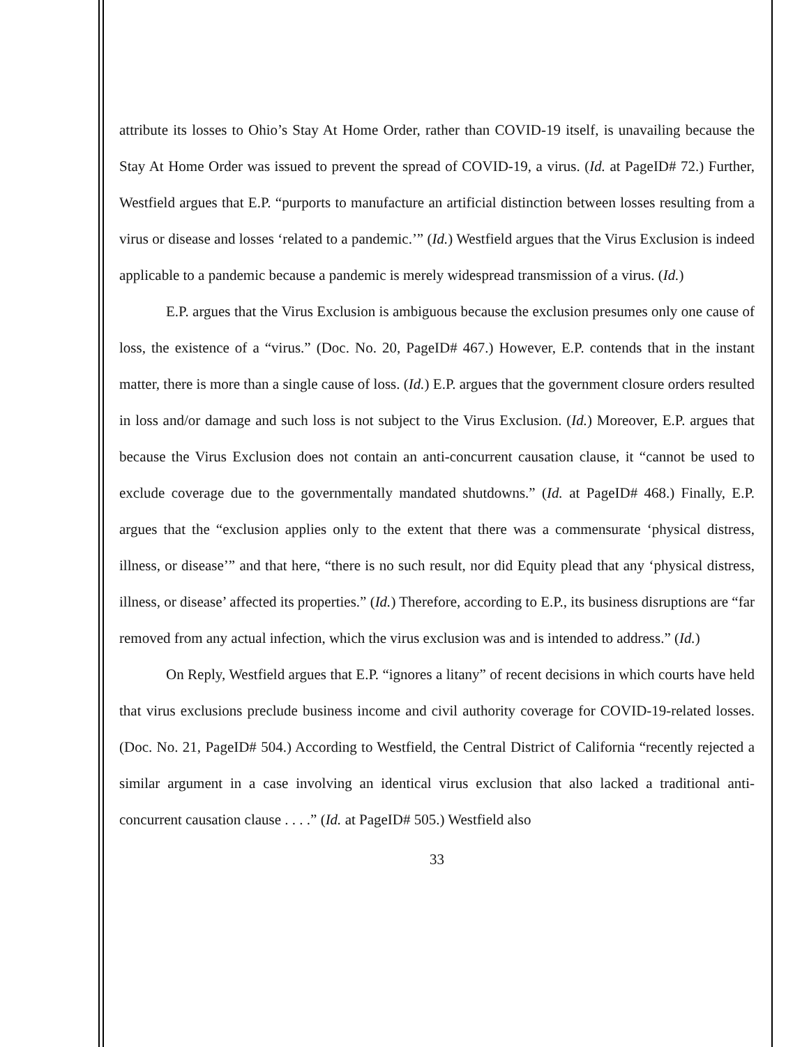attribute its losses to Ohio’s Stay At Home Order, rather than COVID-19 itself, is unavailing because the Stay At Home Order was issued to prevent the spread of COVID-19, a virus. (Id. at PageID# 72.) Further, Westfield argues that E.P. “purports to manufacture an artificial distinction between losses resulting from a virus or disease and losses ‘related to a pandemic.’” (Id.) Westfield argues that the Virus Exclusion is indeed applicable to a pandemic because a pandemic is merely widespread transmission of a virus. (Id.)
E.P. argues that the Virus Exclusion is ambiguous because the exclusion presumes only one cause of loss, the existence of a “virus.” (Doc. No. 20, PageID# 467.) However, E.P. contends that in the instant matter, there is more than a single cause of loss. (Id.) E.P. argues that the government closure orders resulted in loss and/or damage and such loss is not subject to the Virus Exclusion. (Id.) Moreover, E.P. argues that because the Virus Exclusion does not contain an anti-concurrent causation clause, it “cannot be used to exclude coverage due to the governmentally mandated shutdowns.” (Id. at PageID# 468.) Finally, E.P. argues that the “exclusion applies only to the extent that there was a commensurate ‘physical distress, illness, or disease’” and that here, “there is no such result, nor did Equity plead that any ‘physical distress, illness, or disease’ affected its properties.” (Id.) Therefore, according to E.P., its business disruptions are “far removed from any actual infection, which the virus exclusion was and is intended to address.” (Id.)
On Reply, Westfield argues that E.P. “ignores a litany” of recent decisions in which courts have held that virus exclusions preclude business income and civil authority coverage for COVID-19-related losses. (Doc. No. 21, PageID# 504.) According to Westfield, the Central District of California “recently rejected a similar argument in a case involving an identical virus exclusion that also lacked a traditional anti-concurrent causation clause . . . .” (Id. at PageID# 505.) Westfield also
33